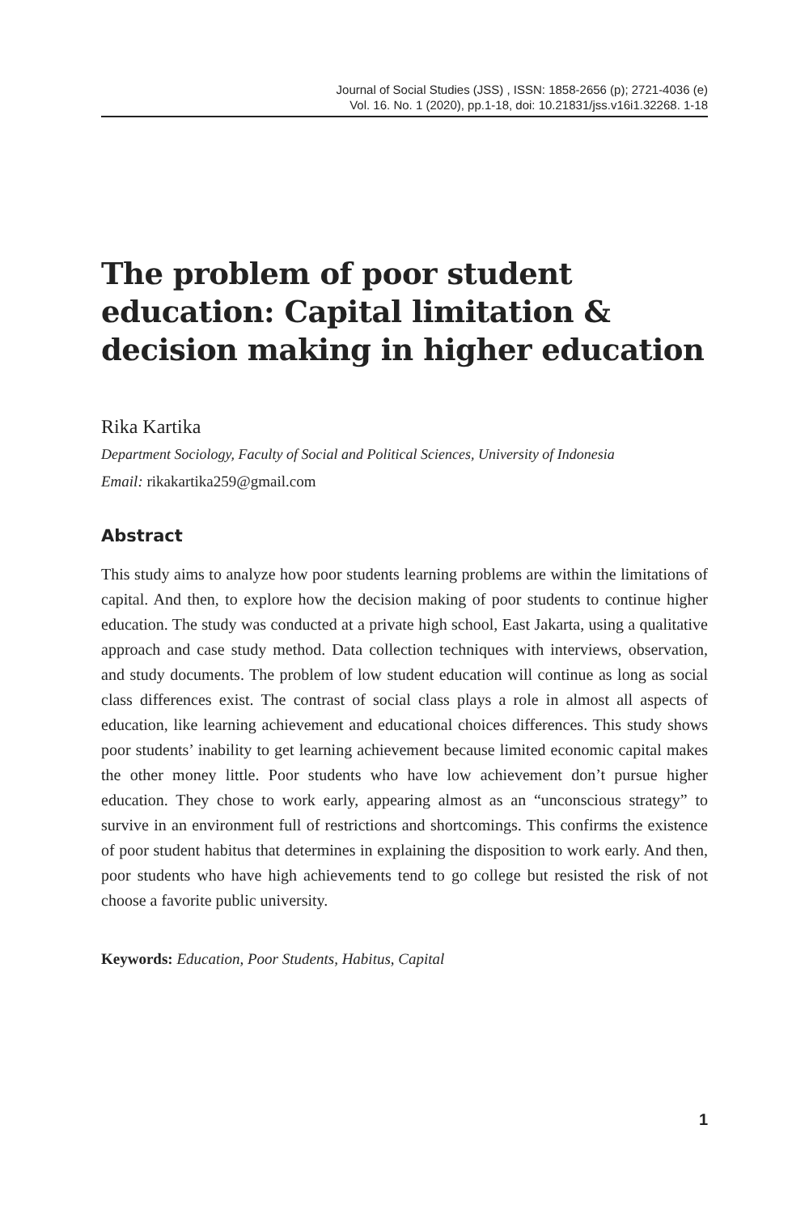Journal of Social Studies (JSS) , ISSN: 1858-2656 (p); 2721-4036 (e)
Vol. 16. No. 1 (2020), pp.1-18, doi: 10.21831/jss.v16i1.32268. 1-18
The problem of poor student education: Capital limitation & decision making in higher education
Rika Kartika
Department Sociology, Faculty of Social and Political Sciences, University of Indonesia
Email: rikakartika259@gmail.com
Abstract
This study aims to analyze how poor students learning problems are within the limitations of capital. And then, to explore how the decision making of poor students to continue higher education. The study was conducted at a private high school, East Jakarta, using a qualitative approach and case study method. Data collection techniques with interviews, observation, and study documents. The problem of low student education will continue as long as social class differences exist. The contrast of social class plays a role in almost all aspects of education, like learning achievement and educational choices differences. This study shows poor students’ inability to get learning achievement because limited economic capital makes the other money little. Poor students who have low achievement don’t pursue higher education. They chose to work early, appearing almost as an “unconscious strategy” to survive in an environment full of restrictions and shortcomings. This confirms the existence of poor student habitus that determines in explaining the disposition to work early. And then, poor students who have high achievements tend to go college but resisted the risk of not choose a favorite public university.
Keywords: Education, Poor Students, Habitus, Capital
1